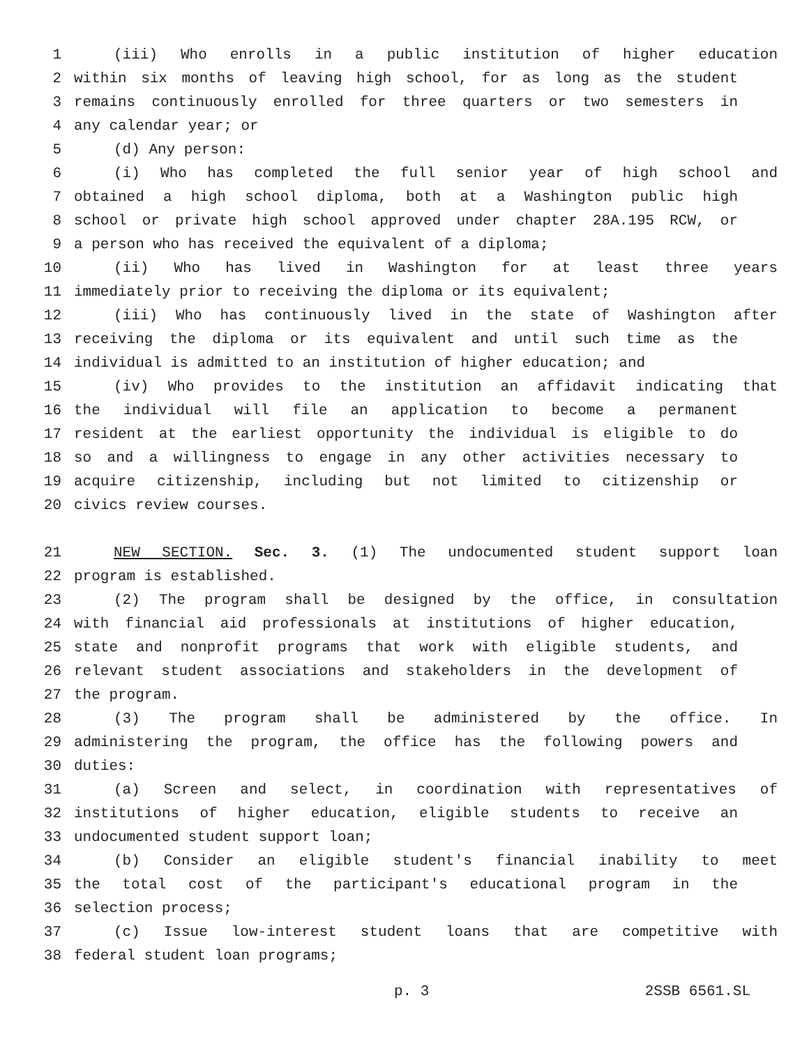1 (iii) Who enrolls in a public institution of higher education
2 within six months of leaving high school, for as long as the student
3 remains continuously enrolled for three quarters or two semesters in
4 any calendar year; or
5 (d) Any person:
6 (i) Who has completed the full senior year of high school and
7 obtained a high school diploma, both at a Washington public high
8 school or private high school approved under chapter 28A.195 RCW, or
9 a person who has received the equivalent of a diploma;
10 (ii) Who has lived in Washington for at least three years
11 immediately prior to receiving the diploma or its equivalent;
12 (iii) Who has continuously lived in the state of Washington after
13 receiving the diploma or its equivalent and until such time as the
14 individual is admitted to an institution of higher education; and
15 (iv) Who provides to the institution an affidavit indicating that
16 the individual will file an application to become a permanent
17 resident at the earliest opportunity the individual is eligible to do
18 so and a willingness to engage in any other activities necessary to
19 acquire citizenship, including but not limited to citizenship or
20 civics review courses.
21 NEW SECTION. Sec. 3. (1) The undocumented student support loan
22 program is established.
23 (2) The program shall be designed by the office, in consultation
24 with financial aid professionals at institutions of higher education,
25 state and nonprofit programs that work with eligible students, and
26 relevant student associations and stakeholders in the development of
27 the program.
28 (3) The program shall be administered by the office. In
29 administering the program, the office has the following powers and
30 duties:
31 (a) Screen and select, in coordination with representatives of
32 institutions of higher education, eligible students to receive an
33 undocumented student support loan;
34 (b) Consider an eligible student's financial inability to meet
35 the total cost of the participant's educational program in the
36 selection process;
37 (c) Issue low-interest student loans that are competitive with
38 federal student loan programs;
p. 3 2SSB 6561.SL